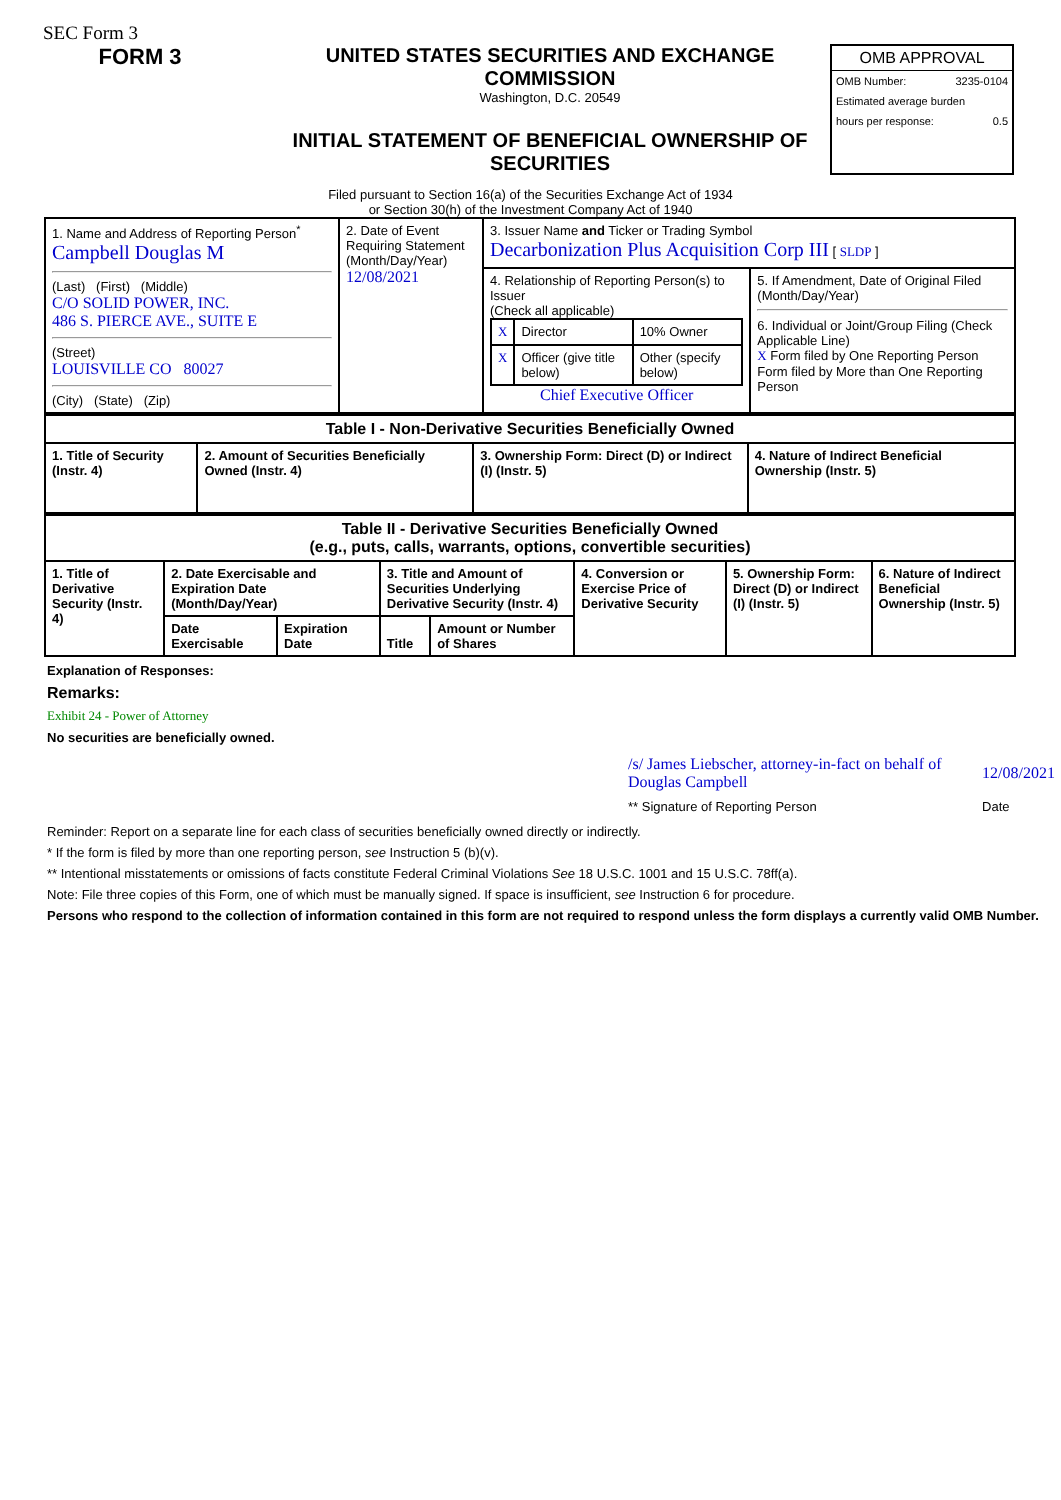SEC Form 3
FORM 3 UNITED STATES SECURITIES AND EXCHANGE COMMISSION
Washington, D.C. 20549
INITIAL STATEMENT OF BENEFICIAL OWNERSHIP OF SECURITIES
OMB APPROVAL
OMB Number: 3235-0104
Estimated average burden
hours per response: 0.5
Filed pursuant to Section 16(a) of the Securities Exchange Act of 1934
or Section 30(h) of the Investment Company Act of 1940
| 1. Name and Address of Reporting Person<sup>*</sup> Campbell Douglas M (Last) (First) (Middle) C/O SOLID POWER, INC. 486 S. PIERCE AVE., SUITE E (Street) LOUISVILLE CO 80027 (City) (State) (Zip) | 2. Date of Event Requiring Statement (Month/Day/Year) 12/08/2021 | 3. Issuer Name and Ticker or Trading Symbol Decarbonization Plus Acquisition Corp III [ SLDP ] | |
| | | 4. Relationship of Reporting Person(s) to Issuer (Check all applicable) / X / Director / 10% Owner / / X / Officer (give title below) / Other (specify below) / Chief Executive Officer | 5. If Amendment, Date of Original Filed (Month/Day/Year) 6. Individual or Joint/Group Filing (Check Applicable Line) X Form filed by One Reporting Person Form filed by More than One Reporting Person |
| Table I - Non-Derivative Securities Beneficially Owned | | | |
| --- | --- | --- | --- |
| 1. Title of Security (Instr. 4) | 2. Amount of Securities Beneficially Owned (Instr. 4) | 3. Ownership Form: Direct (D) or Indirect (I) (Instr. 5) | 4. Nature of Indirect Beneficial Ownership (Instr. 5) |
| Table II - Derivative Securities Beneficially Owned (e.g., puts, calls, warrants, options, convertible securities) | | | | | | | |
| --- | --- | --- | --- | --- | --- | --- | --- |
| 1. Title of Derivative Security (Instr. 4) | 2. Date Exercisable and Expiration Date (Month/Day/Year) | | 3. Title and Amount of Securities Underlying Derivative Security (Instr. 4) | | 4. Conversion or Exercise Price of Derivative Security | 5. Ownership Form: Direct (D) or Indirect (I) (Instr. 5) | 6. Nature of Indirect Beneficial Ownership (Instr. 5) |
| | Date Exercisable | Expiration Date | Title | Amount or Number of Shares | | | |
Explanation of Responses:
Remarks:
Exhibit 24 - Power of Attorney
No securities are beneficially owned.
| /s/ James Liebscher, attorney-in-fact on behalf of Douglas Campbell | 12/08/2021 |
| ** Signature of Reporting Person | Date |
Reminder: Report on a separate line for each class of securities beneficially owned directly or indirectly.
* If the form is filed by more than one reporting person, see Instruction 5 (b)(v).
** Intentional misstatements or omissions of facts constitute Federal Criminal Violations See 18 U.S.C. 1001 and 15 U.S.C. 78ff(a).
Note: File three copies of this Form, one of which must be manually signed. If space is insufficient, see Instruction 6 for procedure.
Persons who respond to the collection of information contained in this form are not required to respond unless the form displays a currently valid OMB Number.